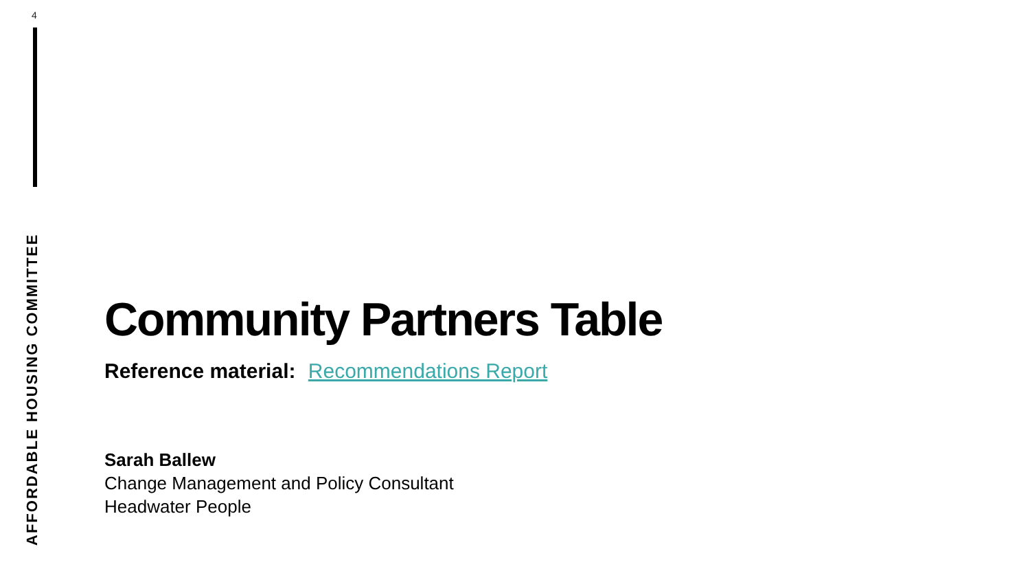4
AFFORDABLE HOUSING COMMITTEE
Community Partners Table
Reference material: Recommendations Report
Sarah Ballew
Change Management and Policy Consultant
Headwater People